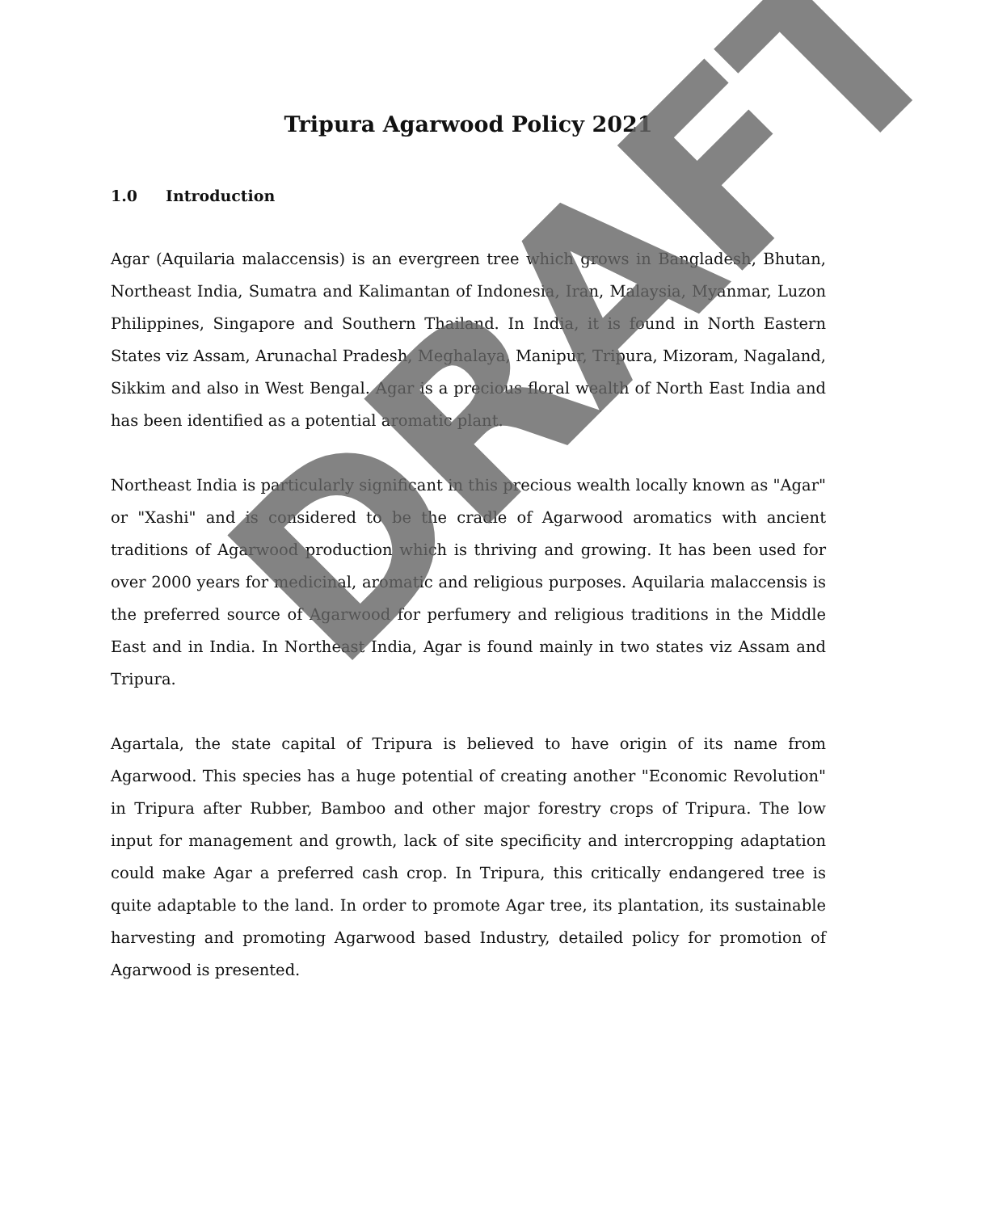Tripura Agarwood Policy 2021
1.0 Introduction
Agar (Aquilaria malaccensis) is an evergreen tree which grows in Bangladesh, Bhutan, Northeast India, Sumatra and Kalimantan of Indonesia, Iran, Malaysia, Myanmar, Luzon Philippines, Singapore and Southern Thailand. In India, it is found in North Eastern States viz Assam, Arunachal Pradesh, Meghalaya, Manipur, Tripura, Mizoram, Nagaland, Sikkim and also in West Bengal. Agar is a precious floral wealth of North East India and has been identified as a potential aromatic plant.
Northeast India is particularly significant in this precious wealth locally known as "Agar" or "Xashi" and is considered to be the cradle of Agarwood aromatics with ancient traditions of Agarwood production which is thriving and growing. It has been used for over 2000 years for medicinal, aromatic and religious purposes. Aquilaria malaccensis is the preferred source of Agarwood for perfumery and religious traditions in the Middle East and in India. In Northeast India, Agar is found mainly in two states viz Assam and Tripura.
Agartala, the state capital of Tripura is believed to have origin of its name from Agarwood. This species has a huge potential of creating another "Economic Revolution" in Tripura after Rubber, Bamboo and other major forestry crops of Tripura. The low input for management and growth, lack of site specificity and intercropping adaptation could make Agar a preferred cash crop. In Tripura, this critically endangered tree is quite adaptable to the land. In order to promote Agar tree, its plantation, its sustainable harvesting and promoting Agarwood based Industry, detailed policy for promotion of Agarwood is presented.
DRAFT